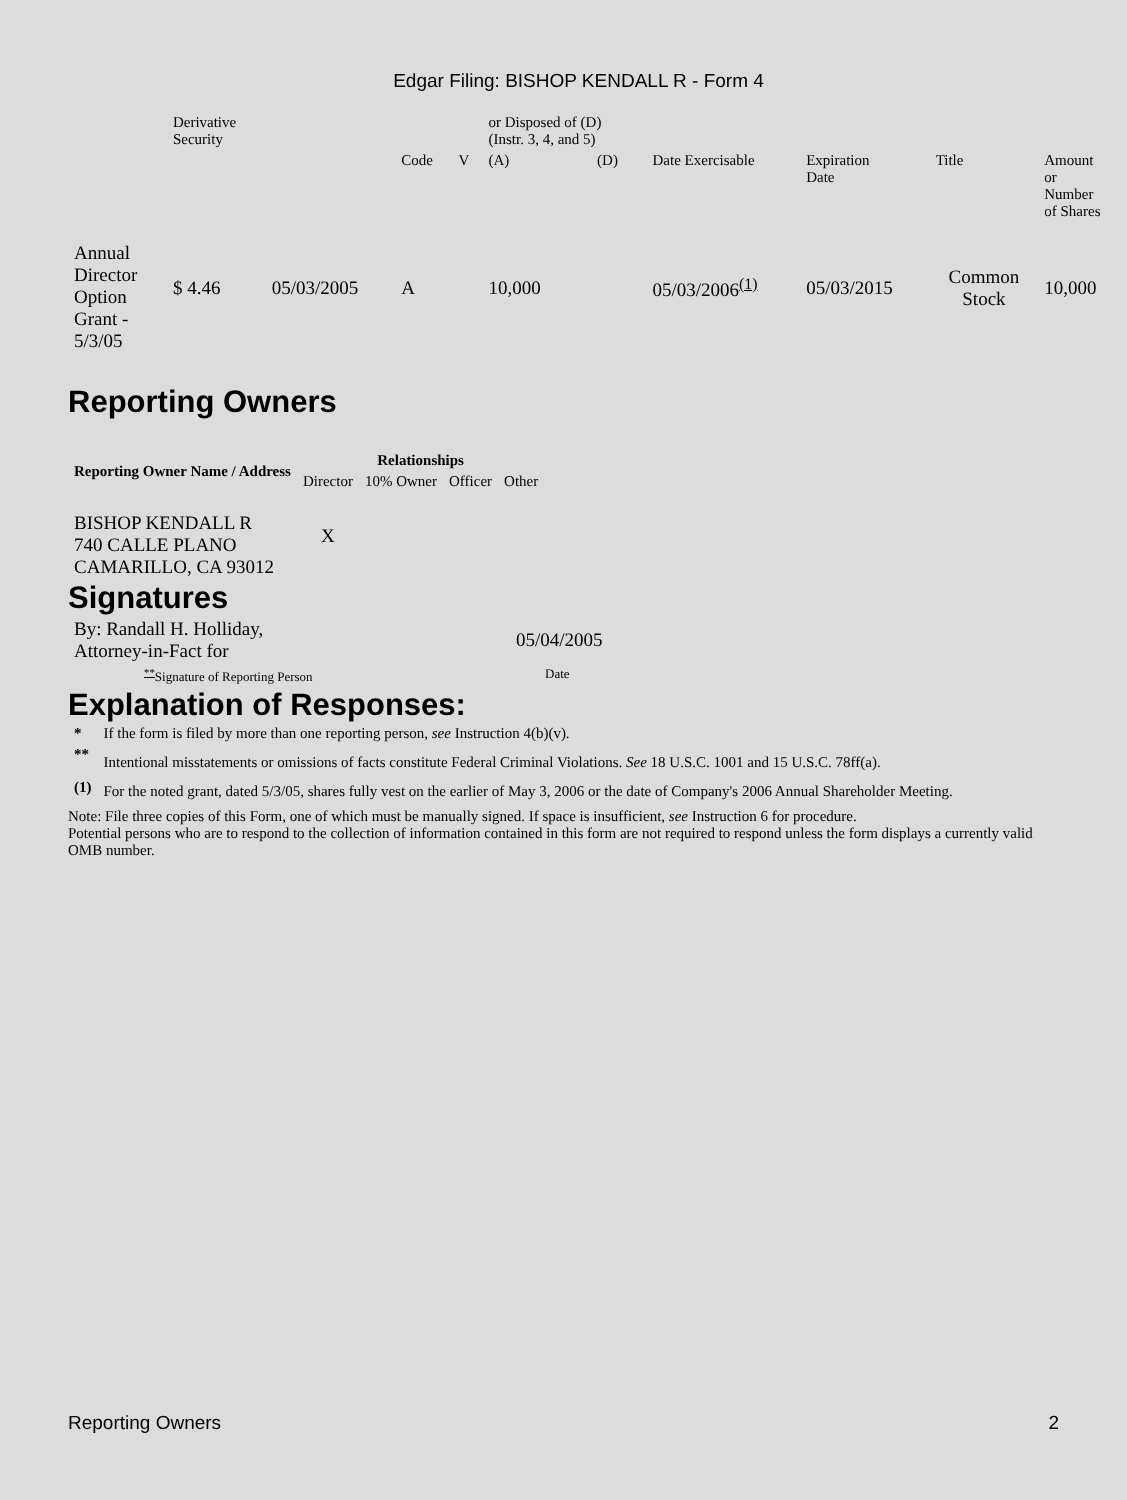Edgar Filing: BISHOP KENDALL R - Form 4
| | Derivative Security | | | | or Disposed of (D) (Instr. 3, 4, and 5) | | | | | |
| | | | Code | V | (A) | (D) | Date Exercisable | Expiration Date | Title | Amount or Number of Shares |
| Annual Director Option Grant - 5/3/05 | $ 4.46 | 05/03/2005 | A | | 10,000 | | 05/03/2006<sup>(1)</sup> | 05/03/2015 | Common Stock | 10,000 |
Reporting Owners
| Reporting Owner Name / Address | Relationships | | | |
| --- | --- | --- | --- | --- |
| | Director | 10% Owner | Officer | Other |
| BISHOP KENDALL R 740 CALLE PLANO CAMARILLO, CA 93012 | X | | | |
Signatures
| By: Randall H. Holliday, Attorney-in-Fact for | 05/04/2005 |
| <sup>**</sup> Signature of Reporting Person | Date |
Explanation of Responses:
| * | If the form is filed by more than one reporting person, see Instruction 4(b)(v). |
| ** | Intentional misstatements or omissions of facts constitute Federal Criminal Violations. See 18 U.S.C. 1001 and 15 U.S.C. 78ff(a). |
| (1) | For the noted grant, dated 5/3/05, shares fully vest on the earlier of May 3, 2006 or the date of Company's 2006 Annual Shareholder Meeting. |
Note: File three copies of this Form, one of which must be manually signed. If space is insufficient, see Instruction 6 for procedure.
Potential persons who are to respond to the collection of information contained in this form are not required to respond unless the form displays a currently valid OMB number.
Reporting Owners 2